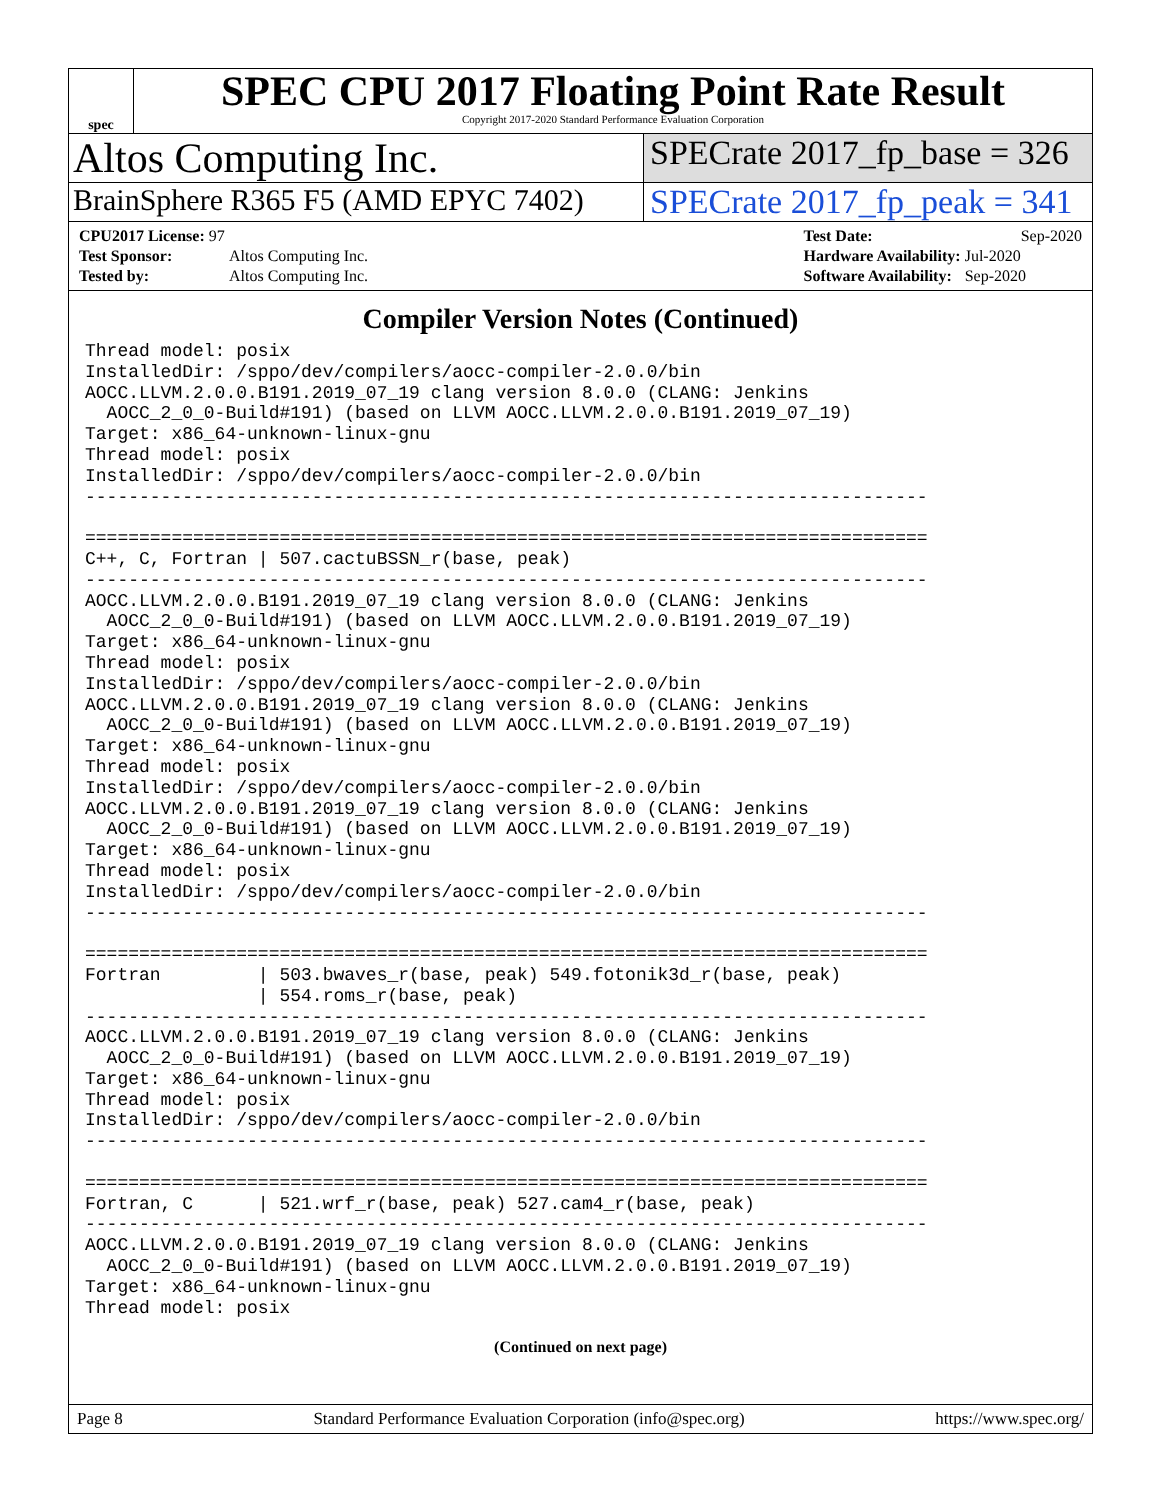spec
SPEC CPU 2017 Floating Point Rate Result
Copyright 2017-2020 Standard Performance Evaluation Corporation
Altos Computing Inc.
SPECrate 2017_fp_base = 326
BrainSphere R365 F5 (AMD EPYC 7402)
SPECrate 2017_fp_peak = 341
| CPU2017 License: 97 | |
| Test Sponsor: | Altos Computing Inc. |
| Tested by: | Altos Computing Inc. |
| Test Date: | Sep-2020 |
| Hardware Availability: | Jul-2020 |
| Software Availability: | Sep-2020 |
Compiler Version Notes (Continued)
Thread model: posix
InstalledDir: /sppo/dev/compilers/aocc-compiler-2.0.0/bin
AOCC.LLVM.2.0.0.B191.2019_07_19 clang version 8.0.0 (CLANG: Jenkins
  AOCC_2_0_0-Build#191) (based on LLVM AOCC.LLVM.2.0.0.B191.2019_07_19)
Target: x86_64-unknown-linux-gnu
Thread model: posix
InstalledDir: /sppo/dev/compilers/aocc-compiler-2.0.0/bin
------------------------------------------------------------------------------

==============================================================================
C++, C, Fortran | 507.cactuBSSN_r(base, peak)
------------------------------------------------------------------------------
AOCC.LLVM.2.0.0.B191.2019_07_19 clang version 8.0.0 (CLANG: Jenkins
  AOCC_2_0_0-Build#191) (based on LLVM AOCC.LLVM.2.0.0.B191.2019_07_19)
Target: x86_64-unknown-linux-gnu
Thread model: posix
InstalledDir: /sppo/dev/compilers/aocc-compiler-2.0.0/bin
AOCC.LLVM.2.0.0.B191.2019_07_19 clang version 8.0.0 (CLANG: Jenkins
  AOCC_2_0_0-Build#191) (based on LLVM AOCC.LLVM.2.0.0.B191.2019_07_19)
Target: x86_64-unknown-linux-gnu
Thread model: posix
InstalledDir: /sppo/dev/compilers/aocc-compiler-2.0.0/bin
AOCC.LLVM.2.0.0.B191.2019_07_19 clang version 8.0.0 (CLANG: Jenkins
  AOCC_2_0_0-Build#191) (based on LLVM AOCC.LLVM.2.0.0.B191.2019_07_19)
Target: x86_64-unknown-linux-gnu
Thread model: posix
InstalledDir: /sppo/dev/compilers/aocc-compiler-2.0.0/bin
------------------------------------------------------------------------------

==============================================================================
Fortran         | 503.bwaves_r(base, peak) 549.fotonik3d_r(base, peak)
                | 554.roms_r(base, peak)
------------------------------------------------------------------------------
AOCC.LLVM.2.0.0.B191.2019_07_19 clang version 8.0.0 (CLANG: Jenkins
  AOCC_2_0_0-Build#191) (based on LLVM AOCC.LLVM.2.0.0.B191.2019_07_19)
Target: x86_64-unknown-linux-gnu
Thread model: posix
InstalledDir: /sppo/dev/compilers/aocc-compiler-2.0.0/bin
------------------------------------------------------------------------------

==============================================================================
Fortran, C      | 521.wrf_r(base, peak) 527.cam4_r(base, peak)
------------------------------------------------------------------------------
AOCC.LLVM.2.0.0.B191.2019_07_19 clang version 8.0.0 (CLANG: Jenkins
  AOCC_2_0_0-Build#191) (based on LLVM AOCC.LLVM.2.0.0.B191.2019_07_19)
Target: x86_64-unknown-linux-gnu
Thread model: posix
(Continued on next page)
Page 8 Standard Performance Evaluation Corporation (info@spec.org) https://www.spec.org/